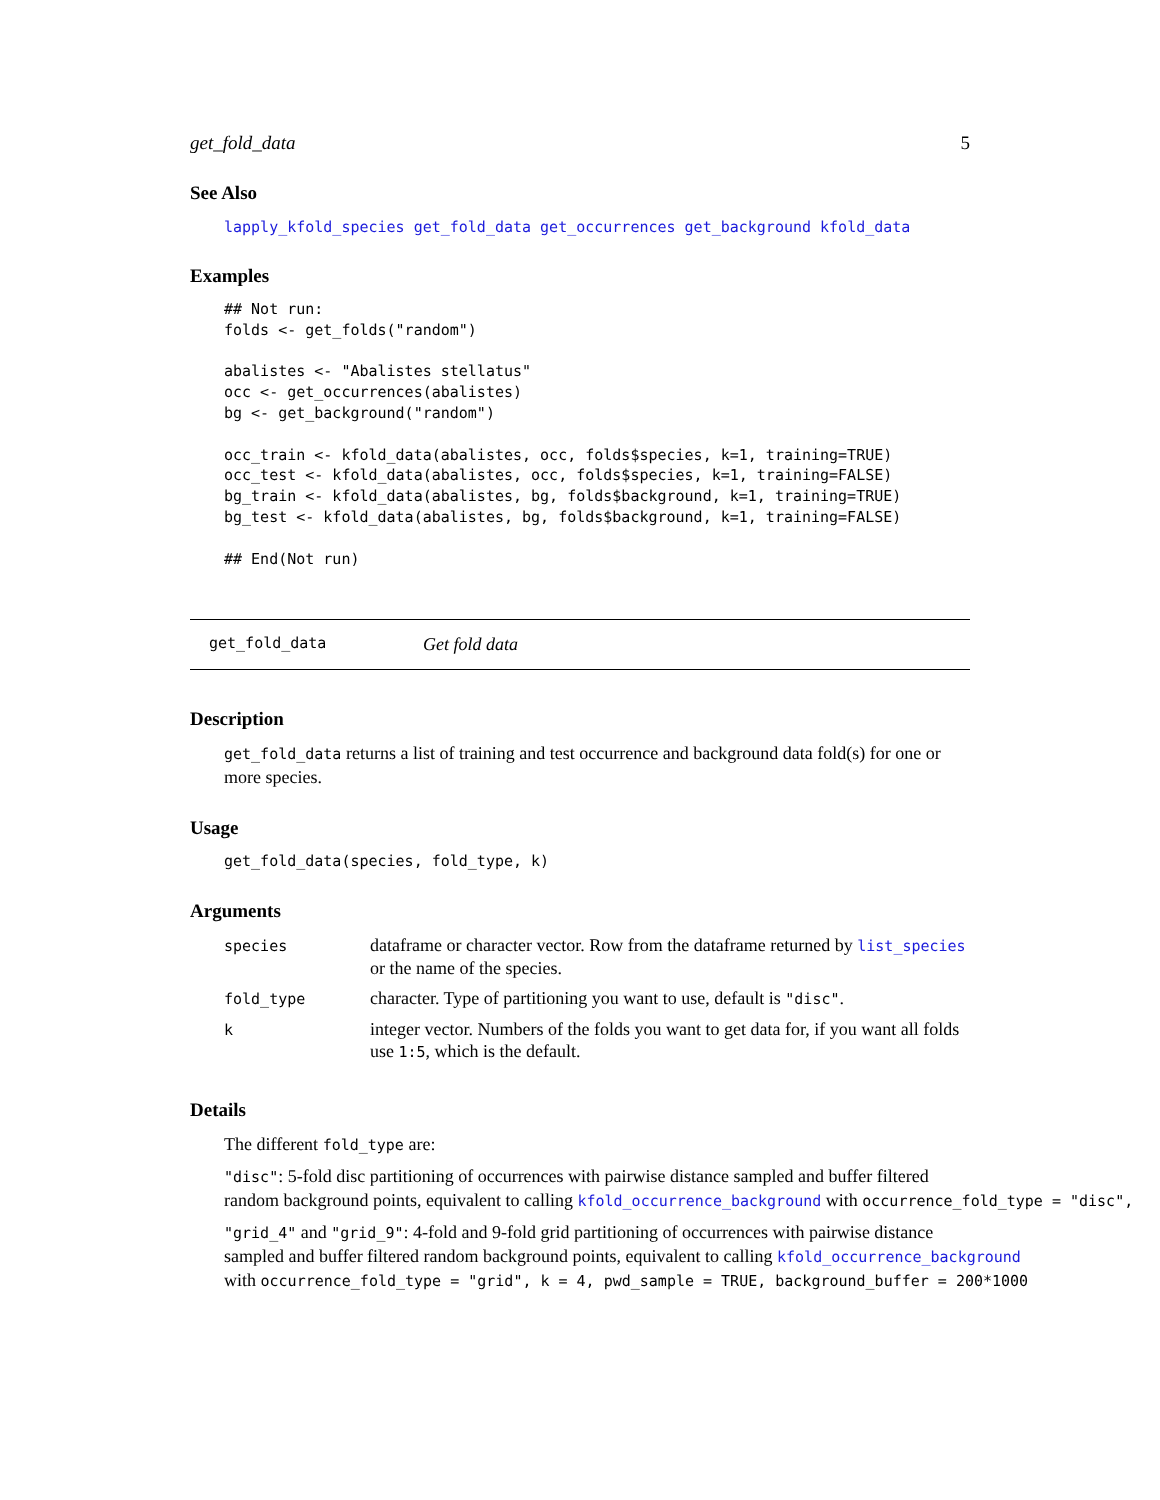get_fold_data 5
See Also
lapply_kfold_species get_fold_data get_occurrences get_background kfold_data
Examples
## Not run:
folds <- get_folds("random")

abalistes <- "Abalistes stellatus"
occ <- get_occurrences(abalistes)
bg <- get_background("random")

occ_train <- kfold_data(abalistes, occ, folds$species, k=1, training=TRUE)
occ_test <- kfold_data(abalistes, occ, folds$species, k=1, training=FALSE)
bg_train <- kfold_data(abalistes, bg, folds$background, k=1, training=TRUE)
bg_test <- kfold_data(abalistes, bg, folds$background, k=1, training=FALSE)

## End(Not run)
get_fold_data Get fold data
Description
get_fold_data returns a list of training and test occurrence and background data fold(s) for one or more species.
Usage
get_fold_data(species, fold_type, k)
Arguments
| species | dataframe or character vector. Row from the dataframe returned by list_species or the name of the species. |
| fold_type | character. Type of partitioning you want to use, default is "disc" . |
| k | integer vector. Numbers of the folds you want to get data for, if you want all folds use 1:5 , which is the default. |
Details
The different fold_type are:
"disc": 5-fold disc partitioning of occurrences with pairwise distance sampled and buffer filtered
random background points, equivalent to calling kfold_occurrence_background with occurrence_fold_type = "disc",
"grid_4" and "grid_9": 4-fold and 9-fold grid partitioning of occurrences with pairwise distance
sampled and buffer filtered random background points, equivalent to calling kfold_occurrence_background
with occurrence_fold_type = "grid", k = 4, pwd_sample = TRUE, background_buffer = 200*1000